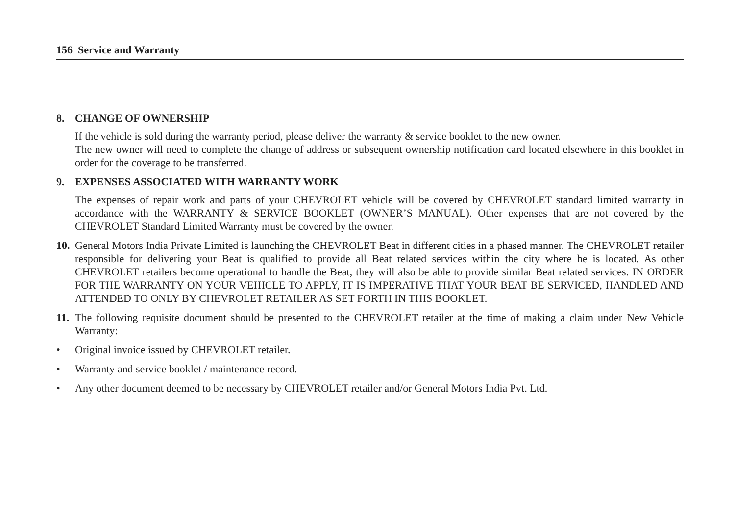156 Service and Warranty
8. CHANGE OF OWNERSHIP
If the vehicle is sold during the warranty period, please deliver the warranty & service booklet to the new owner.
The new owner will need to complete the change of address or subsequent ownership notification card located elsewhere in this booklet in order for the coverage to be transferred.
9. EXPENSES ASSOCIATED WITH WARRANTY WORK
The expenses of repair work and parts of your CHEVROLET vehicle will be covered by CHEVROLET standard limited warranty in accordance with the WARRANTY & SERVICE BOOKLET (OWNER’S MANUAL). Other expenses that are not covered by the CHEVROLET Standard Limited Warranty must be covered by the owner.
10.
General Motors India Private Limited is launching the CHEVROLET Beat in different cities in a phased manner. The CHEVROLET retailer responsible for delivering your Beat is qualified to provide all Beat related services within the city where he is located. As other CHEVROLET retailers become operational to handle the Beat, they will also be able to provide similar Beat related services. IN ORDER FOR THE WARRANTY ON YOUR VEHICLE TO APPLY, IT IS IMPERATIVE THAT YOUR BEAT BE SERVICED, HANDLED AND ATTENDED TO ONLY BY CHEVROLET RETAILER AS SET FORTH IN THIS BOOKLET.
11.
The following requisite document should be presented to the CHEVROLET retailer at the time of making a claim under New Vehicle Warranty:
• Original invoice issued by CHEVROLET retailer.
• Warranty and service booklet / maintenance record.
• Any other document deemed to be necessary by CHEVROLET retailer and/or General Motors India Pvt. Ltd.